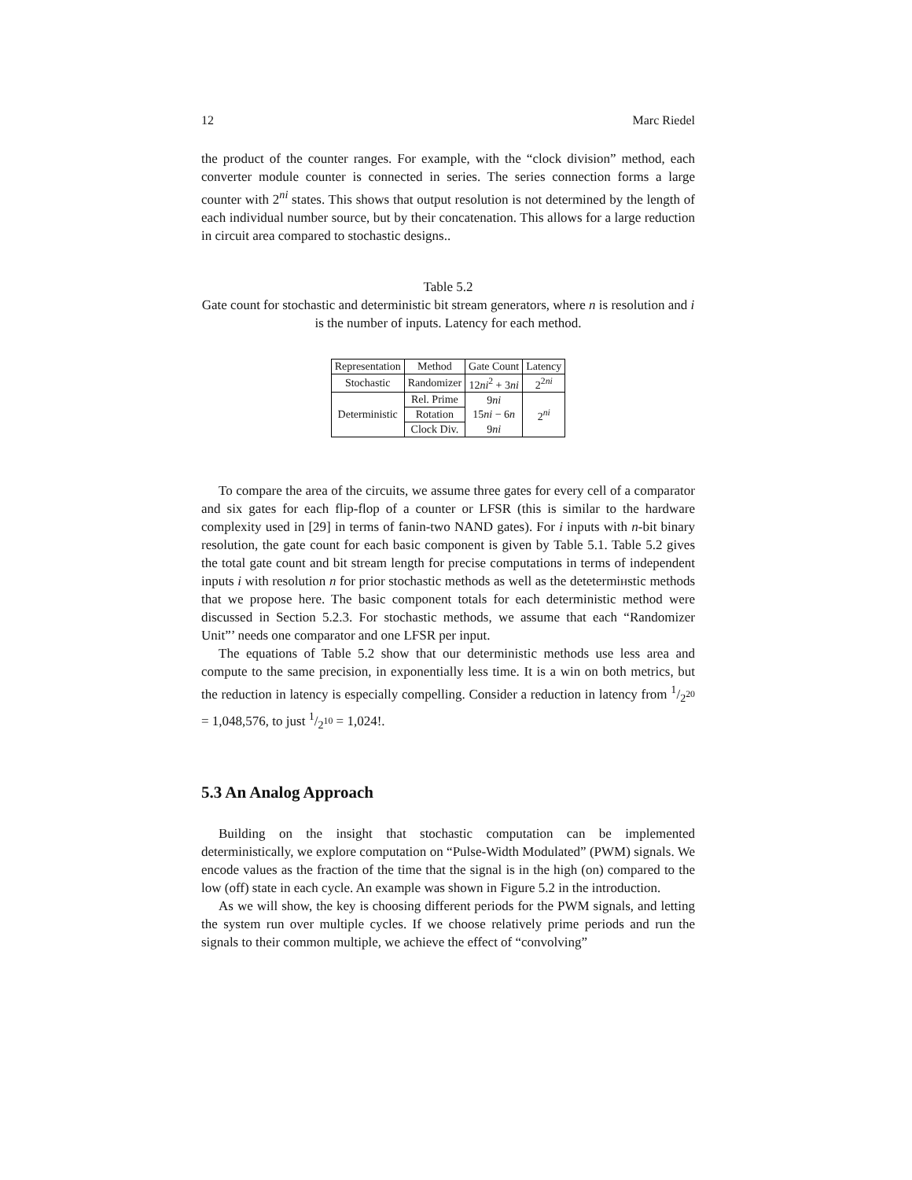12 Marc Riedel
the product of the counter ranges. For example, with the “clock division” method, each converter module counter is connected in series. The series connection forms a large counter with 2<sup>ni</sup> states. This shows that output resolution is not determined by the length of each individual number source, but by their concatenation. This allows for a large reduction in circuit area compared to stochastic designs..
Table 5.2
Gate count for stochastic and deterministic bit stream generators, where n is resolution and i is the number of inputs. Latency for each method.
| Representation | Method | Gate Count | Latency |
| --- | --- | --- | --- |
| Stochastic | Randomizer | 12 ni<sup>2</sup> + 3 ni | 2<sup>2ni</sup> |
| Deterministic | Rel. Prime | 9 ni | 2<sup>ni</sup> |
| | Rotation | 15 ni − 6 n | |
| | Clock Div. | 9 ni | |
To compare the area of the circuits, we assume three gates for every cell of a comparator and six gates for each flip-flop of a counter or LFSR (this is similar to the hardware complexity used in [29] in terms of fanin-two NAND gates). For i inputs with n-bit binary resolution, the gate count for each basic component is given by Table 5.1. Table 5.2 gives the total gate count and bit stream length for precise computations in terms of independent inputs i with resolution n for prior stochastic methods as well as the detetermінstic methods that we propose here. The basic component totals for each deterministic method were discussed in Section 5.2.3. For stochastic methods, we assume that each “Randomizer Unit”’ needs one comparator and one LFSR per input.
The equations of Table 5.2 show that our deterministic methods use less area and compute to the same precision, in exponentially less time. It is a win on both metrics, but the reduction in latency is especially compelling. Consider a reduction in latency from 1/2<sup>20</sup> = 1,048,576, to just 1/2<sup>10</sup> = 1,024!.
5.3 An Analog Approach
Building on the insight that stochastic computation can be implemented deterministically, we explore computation on “Pulse-Width Modulated” (PWM) signals. We encode values as the fraction of the time that the signal is in the high (on) compared to the low (off) state in each cycle. An example was shown in Figure 5.2 in the introduction.
As we will show, the key is choosing different periods for the PWM signals, and letting the system run over multiple cycles. If we choose relatively prime periods and run the signals to their common multiple, we achieve the effect of “convolving”